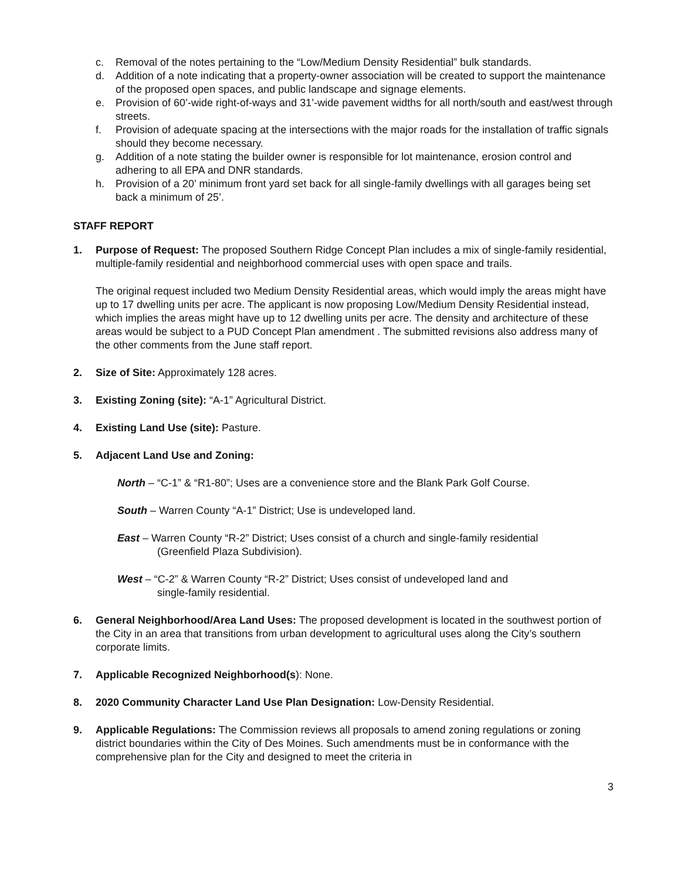c. Removal of the notes pertaining to the “Low/Medium Density Residential” bulk standards.
d. Addition of a note indicating that a property-owner association will be created to support the maintenance of the proposed open spaces, and public landscape and signage elements.
e. Provision of 60’-wide right-of-ways and 31’-wide pavement widths for all north/south and east/west through streets.
f. Provision of adequate spacing at the intersections with the major roads for the installation of traffic signals should they become necessary.
g. Addition of a note stating the builder owner is responsible for lot maintenance, erosion control and adhering to all EPA and DNR standards.
h. Provision of a 20’ minimum front yard set back for all single-family dwellings with all garages being set back a minimum of 25’.
STAFF REPORT
1. Purpose of Request: The proposed Southern Ridge Concept Plan includes a mix of single-family residential, multiple-family residential and neighborhood commercial uses with open space and trails.
The original request included two Medium Density Residential areas, which would imply the areas might have up to 17 dwelling units per acre. The applicant is now proposing Low/Medium Density Residential instead, which implies the areas might have up to 12 dwelling units per acre. The density and architecture of these areas would be subject to a PUD Concept Plan amendment . The submitted revisions also address many of the other comments from the June staff report.
2. Size of Site: Approximately 128 acres.
3. Existing Zoning (site): “A-1” Agricultural District.
4. Existing Land Use (site): Pasture.
5. Adjacent Land Use and Zoning:
North – “C-1” & “R1-80”; Uses are a convenience store and the Blank Park Golf Course.
South – Warren County “A-1” District; Use is undeveloped land.
East – Warren County “R-2” District; Uses consist of a church and single-family residential
(Greenfield Plaza Subdivision).
West – “C-2” & Warren County “R-2” District; Uses consist of undeveloped land and
single-family residential.
6. General Neighborhood/Area Land Uses: The proposed development is located in the southwest portion of the City in an area that transitions from urban development to agricultural uses along the City’s southern corporate limits.
7. Applicable Recognized Neighborhood(s): None.
8. 2020 Community Character Land Use Plan Designation: Low-Density Residential.
9. Applicable Regulations: The Commission reviews all proposals to amend zoning regulations or zoning district boundaries within the City of Des Moines. Such amendments must be in conformance with the comprehensive plan for the City and designed to meet the criteria in
3